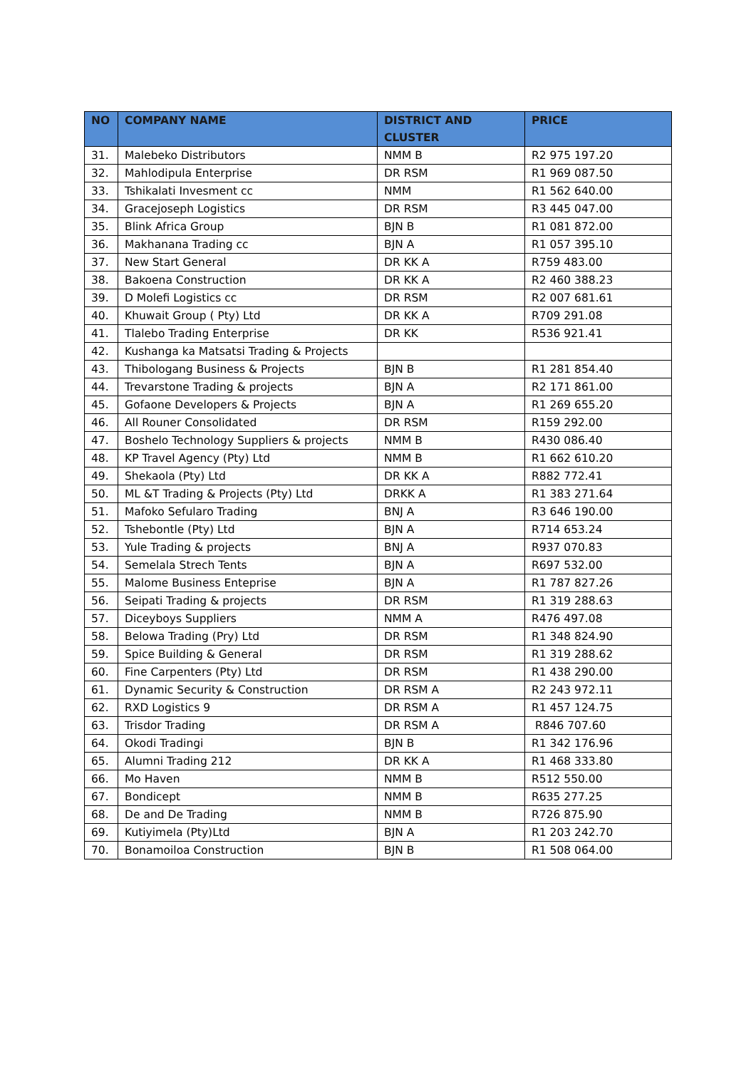| NO | COMPANY NAME | DISTRICT AND CLUSTER | PRICE |
| --- | --- | --- | --- |
| 31. | Malebeko Distributors | NMM B | R2 975 197.20 |
| 32. | Mahlodipula Enterprise | DR RSM | R1 969 087.50 |
| 33. | Tshikalati Invesment cc | NMM | R1 562 640.00 |
| 34. | Gracejoseph Logistics | DR RSM | R3 445 047.00 |
| 35. | Blink Africa Group | BJN B | R1 081 872.00 |
| 36. | Makhanana Trading cc | BJN A | R1 057 395.10 |
| 37. | New Start General | DR KK A | R759 483.00 |
| 38. | Bakoena Construction | DR KK A | R2 460 388.23 |
| 39. | D Molefi Logistics cc | DR RSM | R2 007 681.61 |
| 40. | Khuwait Group ( Pty) Ltd | DR KK A | R709 291.08 |
| 41. | Tlalebo Trading Enterprise | DR KK | R536 921.41 |
| 42. | Kushanga ka Matsatsi Trading & Projects | | |
| 43. | Thibologang Business & Projects | BJN B | R1 281 854.40 |
| 44. | Trevarstone Trading & projects | BJN A | R2 171 861.00 |
| 45. | Gofaone Developers & Projects | BJN A | R1 269 655.20 |
| 46. | All Rouner Consolidated | DR RSM | R159 292.00 |
| 47. | Boshelo Technology Suppliers & projects | NMM B | R430 086.40 |
| 48. | KP Travel Agency (Pty) Ltd | NMM B | R1 662 610.20 |
| 49. | Shekaola (Pty) Ltd | DR KK A | R882 772.41 |
| 50. | ML &T Trading & Projects (Pty) Ltd | DRKK A | R1 383 271.64 |
| 51. | Mafoko Sefularo Trading | BNJ A | R3 646 190.00 |
| 52. | Tshebontle (Pty) Ltd | BJN A | R714 653.24 |
| 53. | Yule Trading & projects | BNJ A | R937 070.83 |
| 54. | Semelala Strech Tents | BJN A | R697 532.00 |
| 55. | Malome Business Enteprise | BJN A | R1 787 827.26 |
| 56. | Seipati Trading & projects | DR RSM | R1 319 288.63 |
| 57. | Diceyboys Suppliers | NMM A | R476 497.08 |
| 58. | Belowa Trading (Pry) Ltd | DR RSM | R1 348 824.90 |
| 59. | Spice Building & General | DR RSM | R1 319 288.62 |
| 60. | Fine Carpenters (Pty) Ltd | DR RSM | R1 438 290.00 |
| 61. | Dynamic Security & Construction | DR RSM A | R2 243 972.11 |
| 62. | RXD Logistics 9 | DR RSM A | R1 457 124.75 |
| 63. | Trisdor Trading | DR RSM A | R846 707.60 |
| 64. | Okodi Tradingi | BJN B | R1 342 176.96 |
| 65. | Alumni Trading 212 | DR KK A | R1 468 333.80 |
| 66. | Mo Haven | NMM B | R512 550.00 |
| 67. | Bondicept | NMM B | R635 277.25 |
| 68. | De and De Trading | NMM B | R726 875.90 |
| 69. | Kutiyimela (Pty)Ltd | BJN A | R1 203 242.70 |
| 70. | Bonamoiloa Construction | BJN B | R1 508 064.00 |